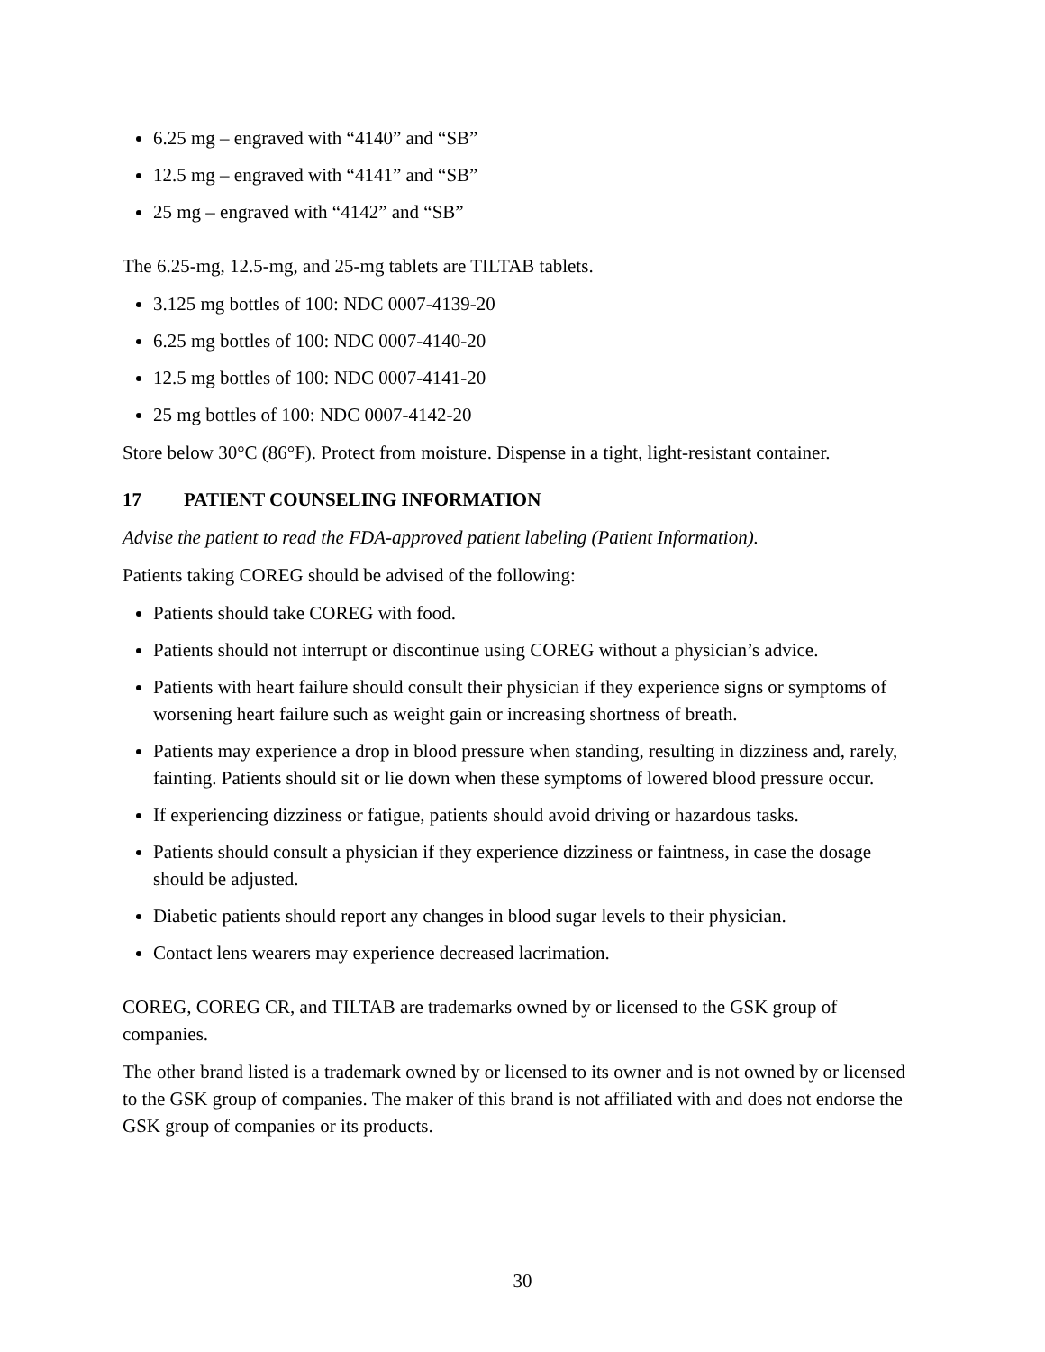6.25 mg – engraved with “4140” and “SB”
12.5 mg – engraved with “4141” and “SB”
25 mg – engraved with “4142” and “SB”
The 6.25-mg, 12.5-mg, and 25-mg tablets are TILTAB tablets.
3.125 mg bottles of 100: NDC 0007-4139-20
6.25 mg bottles of 100: NDC 0007-4140-20
12.5 mg bottles of 100: NDC 0007-4141-20
25 mg bottles of 100: NDC 0007-4142-20
Store below 30°C (86°F). Protect from moisture. Dispense in a tight, light-resistant container.
17 PATIENT COUNSELING INFORMATION
Advise the patient to read the FDA-approved patient labeling (Patient Information).
Patients taking COREG should be advised of the following:
Patients should take COREG with food.
Patients should not interrupt or discontinue using COREG without a physician’s advice.
Patients with heart failure should consult their physician if they experience signs or symptoms of worsening heart failure such as weight gain or increasing shortness of breath.
Patients may experience a drop in blood pressure when standing, resulting in dizziness and, rarely, fainting. Patients should sit or lie down when these symptoms of lowered blood pressure occur.
If experiencing dizziness or fatigue, patients should avoid driving or hazardous tasks.
Patients should consult a physician if they experience dizziness or faintness, in case the dosage should be adjusted.
Diabetic patients should report any changes in blood sugar levels to their physician.
Contact lens wearers may experience decreased lacrimation.
COREG, COREG CR, and TILTAB are trademarks owned by or licensed to the GSK group of companies.
The other brand listed is a trademark owned by or licensed to its owner and is not owned by or licensed to the GSK group of companies. The maker of this brand is not affiliated with and does not endorse the GSK group of companies or its products.
30